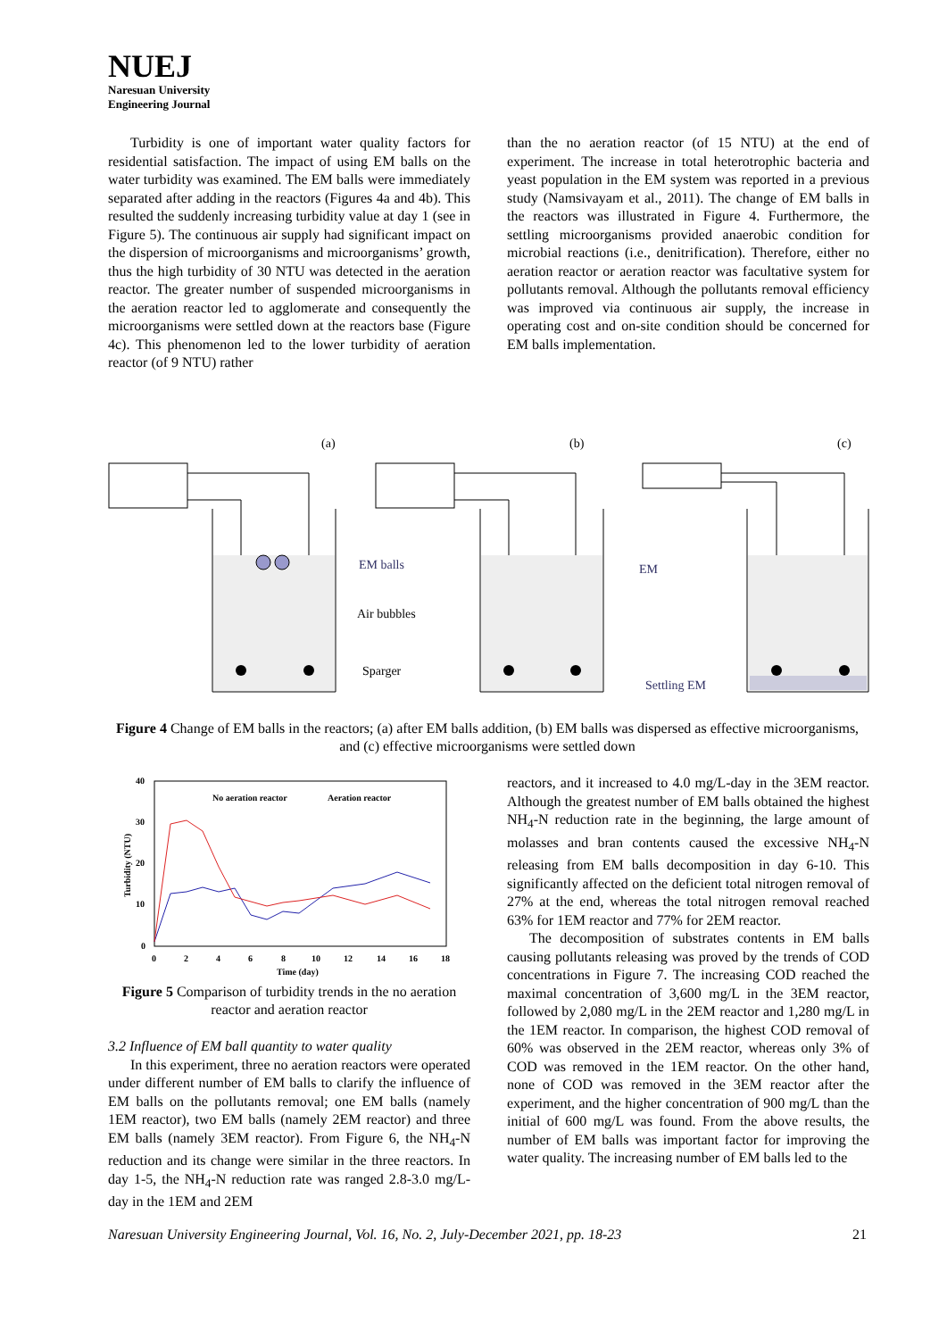NUEJ
Naresuan University
Engineering Journal
Turbidity is one of important water quality factors for residential satisfaction. The impact of using EM balls on the water turbidity was examined. The EM balls were immediately separated after adding in the reactors (Figures 4a and 4b). This resulted the suddenly increasing turbidity value at day 1 (see in Figure 5). The continuous air supply had significant impact on the dispersion of microorganisms and microorganisms’ growth, thus the high turbidity of 30 NTU was detected in the aeration reactor. The greater number of suspended microorganisms in the aeration reactor led to agglomerate and consequently the microorganisms were settled down at the reactors base (Figure 4c). This phenomenon led to the lower turbidity of aeration reactor (of 9 NTU) rather
than the no aeration reactor (of 15 NTU) at the end of experiment. The increase in total heterotrophic bacteria and yeast population in the EM system was reported in a previous study (Namsivayam et al., 2011). The change of EM balls in the reactors was illustrated in Figure 4. Furthermore, the settling microorganisms provided anaerobic condition for microbial reactions (i.e., denitrification). Therefore, either no aeration reactor or aeration reactor was facultative system for pollutants removal. Although the pollutants removal efficiency was improved via continuous air supply, the increase in operating cost and on-site condition should be concerned for EM balls implementation.
(a)
(b)
(c)
EM balls
Air bubbles
Sparger
EM
Settling EM
Figure 4 Change of EM balls in the reactors; (a) after EM balls addition, (b) EM balls was dispersed as effective microorganisms, and (c) effective microorganisms were settled down
40
30
20
10
0
0
2
4
6
8
10
12
14
16
18
Time (day)
Turbidity (NTU)
No aeration reactor
Aeration reactor
Figure 5 Comparison of turbidity trends in the no aeration reactor and aeration reactor
3.2 Influence of EM ball quantity to water quality
In this experiment, three no aeration reactors were operated under different number of EM balls to clarify the influence of EM balls on the pollutants removal; one EM balls (namely 1EM reactor), two EM balls (namely 2EM reactor) and three EM balls (namely 3EM reactor). From Figure 6, the NH<sub>4</sub>-N reduction and its change were similar in the three reactors. In day 1-5, the NH<sub>4</sub>-N reduction rate was ranged 2.8-3.0 mg/L-day in the 1EM and 2EM
reactors, and it increased to 4.0 mg/L-day in the 3EM reactor. Although the greatest number of EM balls obtained the highest NH<sub>4</sub>-N reduction rate in the beginning, the large amount of molasses and bran contents caused the excessive NH<sub>4</sub>-N releasing from EM balls decomposition in day 6-10. This significantly affected on the deficient total nitrogen removal of 27% at the end, whereas the total nitrogen removal reached 63% for 1EM reactor and 77% for 2EM reactor.
The decomposition of substrates contents in EM balls causing pollutants releasing was proved by the trends of COD concentrations in Figure 7. The increasing COD reached the maximal concentration of 3,600 mg/L in the 3EM reactor, followed by 2,080 mg/L in the 2EM reactor and 1,280 mg/L in the 1EM reactor. In comparison, the highest COD removal of 60% was observed in the 2EM reactor, whereas only 3% of COD was removed in the 1EM reactor. On the other hand, none of COD was removed in the 3EM reactor after the experiment, and the higher concentration of 900 mg/L than the initial of 600 mg/L was found. From the above results, the number of EM balls was important factor for improving the water quality. The increasing number of EM balls led to the
Naresuan University Engineering Journal, Vol. 16, No. 2, July-December 2021, pp. 18-23 21